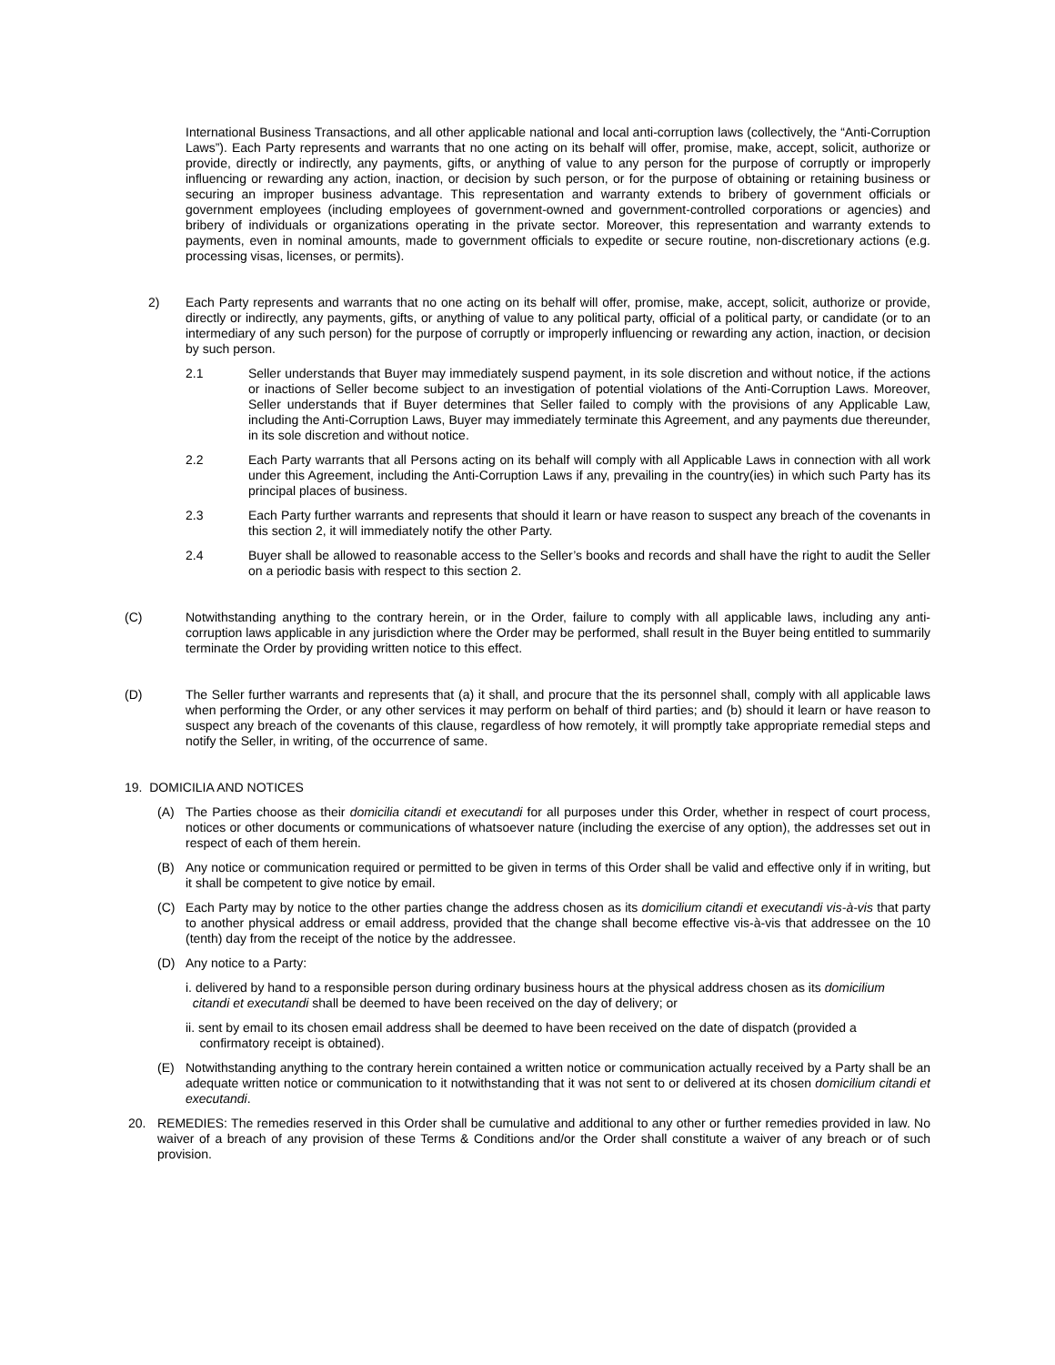International Business Transactions, and all other applicable national and local anti-corruption laws (collectively, the “Anti-Corruption Laws”). Each Party represents and warrants that no one acting on its behalf will offer, promise, make, accept, solicit, authorize or provide, directly or indirectly, any payments, gifts, or anything of value to any person for the purpose of corruptly or improperly influencing or rewarding any action, inaction, or decision by such person, or for the purpose of obtaining or retaining business or securing an improper business advantage. This representation and warranty extends to bribery of government officials or government employees (including employees of government-owned and government-controlled corporations or agencies) and bribery of individuals or organizations operating in the private sector. Moreover, this representation and warranty extends to payments, even in nominal amounts, made to government officials to expedite or secure routine, non-discretionary actions (e.g. processing visas, licenses, or permits).
2) Each Party represents and warrants that no one acting on its behalf will offer, promise, make, accept, solicit, authorize or provide, directly or indirectly, any payments, gifts, or anything of value to any political party, official of a political party, or candidate (or to an intermediary of any such person) for the purpose of corruptly or improperly influencing or rewarding any action, inaction, or decision by such person.
2.1 Seller understands that Buyer may immediately suspend payment, in its sole discretion and without notice, if the actions or inactions of Seller become subject to an investigation of potential violations of the Anti-Corruption Laws. Moreover, Seller understands that if Buyer determines that Seller failed to comply with the provisions of any Applicable Law, including the Anti-Corruption Laws, Buyer may immediately terminate this Agreement, and any payments due thereunder, in its sole discretion and without notice.
2.2 Each Party warrants that all Persons acting on its behalf will comply with all Applicable Laws in connection with all work under this Agreement, including the Anti-Corruption Laws if any, prevailing in the country(ies) in which such Party has its principal places of business.
2.3 Each Party further warrants and represents that should it learn or have reason to suspect any breach of the covenants in this section 2, it will immediately notify the other Party.
2.4 Buyer shall be allowed to reasonable access to the Seller’s books and records and shall have the right to audit the Seller on a periodic basis with respect to this section 2.
(C) Notwithstanding anything to the contrary herein, or in the Order, failure to comply with all applicable laws, including any anti-corruption laws applicable in any jurisdiction where the Order may be performed, shall result in the Buyer being entitled to summarily terminate the Order by providing written notice to this effect.
(D) The Seller further warrants and represents that (a) it shall, and procure that the its personnel shall, comply with all applicable laws when performing the Order, or any other services it may perform on behalf of third parties; and (b) should it learn or have reason to suspect any breach of the covenants of this clause, regardless of how remotely, it will promptly take appropriate remedial steps and notify the Seller, in writing, of the occurrence of same.
19. DOMICILIA AND NOTICES
(A) The Parties choose as their domicilia citandi et executandi for all purposes under this Order, whether in respect of court process, notices or other documents or communications of whatsoever nature (including the exercise of any option), the addresses set out in respect of each of them herein.
(B) Any notice or communication required or permitted to be given in terms of this Order shall be valid and effective only if in writing, but it shall be competent to give notice by email.
(C) Each Party may by notice to the other parties change the address chosen as its domicilium citandi et executandi vis-à-vis that party to another physical address or email address, provided that the change shall become effective vis-à-vis that addressee on the 10 (tenth) day from the receipt of the notice by the addressee.
(D) Any notice to a Party:
i. delivered by hand to a responsible person during ordinary business hours at the physical address chosen as its domicilium
citandi et executandi shall be deemed to have been received on the day of delivery; or
ii. sent by email to its chosen email address shall be deemed to have been received on the date of dispatch (provided a
confirmatory receipt is obtained).
(E) Notwithstanding anything to the contrary herein contained a written notice or communication actually received by a Party shall be an adequate written notice or communication to it notwithstanding that it was not sent to or delivered at its chosen domicilium citandi et executandi.
20. REMEDIES: The remedies reserved in this Order shall be cumulative and additional to any other or further remedies provided in law. No waiver of a breach of any provision of these Terms & Conditions and/or the Order shall constitute a waiver of any breach or of such provision.